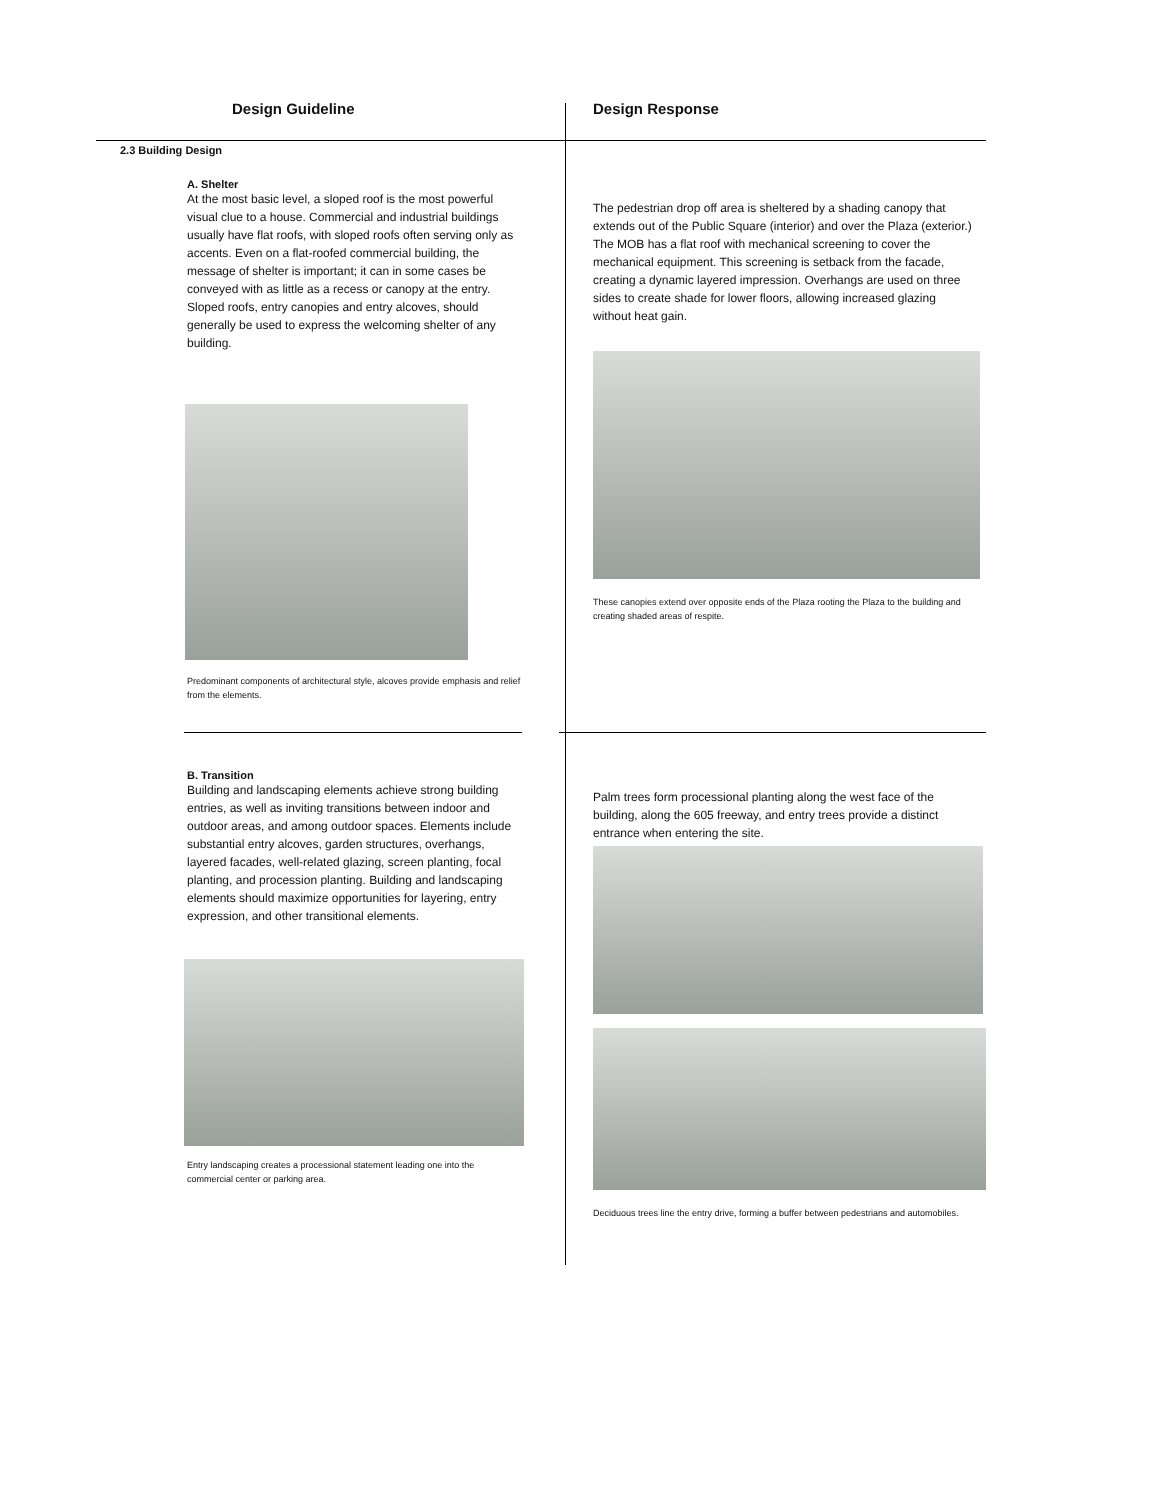| Design Guideline | Design Response |
| --- | --- |
| 2.3 Building Design A. Shelter At the most basic level, a sloped roof is the most powerful visual clue to a house. Commercial and industrial buildings usually have flat roofs, with sloped roofs often serving only as accents. Even on a flat-roofed commercial building, the message of shelter is important; it can in some cases be conveyed with as little as a recess or canopy at the entry. Sloped roofs, entry canopies and entry alcoves, should generally be used to express the welcoming shelter of any building. Predominant components of architectural style, alcoves provide emphasis and relief from the elements. | The pedestrian drop off area is sheltered by a shading canopy that extends out of the Public Square (interior) and over the Plaza (exterior.) The MOB has a flat roof with mechanical screening to cover the mechanical equipment. This screening is setback from the facade, creating a dynamic layered impression. Overhangs are used on three sides to create shade for lower floors, allowing increased glazing without heat gain. These canopies extend over opposite ends of the Plaza rooting the Plaza to the building and creating shaded areas of respite. |
| B. Transition Building and landscaping elements achieve strong building entries, as well as inviting transitions between indoor and outdoor areas, and among outdoor spaces. Elements include substantial entry alcoves, garden structures, overhangs, layered facades, well-related glazing, screen planting, focal planting, and procession planting. Building and landscaping elements should maximize opportunities for layering, entry expression, and other transitional elements. Entry landscaping creates a processional statement leading one into the commercial center or parking area. | Palm trees form processional planting along the west face of the building, along the 605 freeway, and entry trees provide a distinct entrance when entering the site. Deciduous trees line the entry drive, forming a buffer between pedestrians and automobiles. |